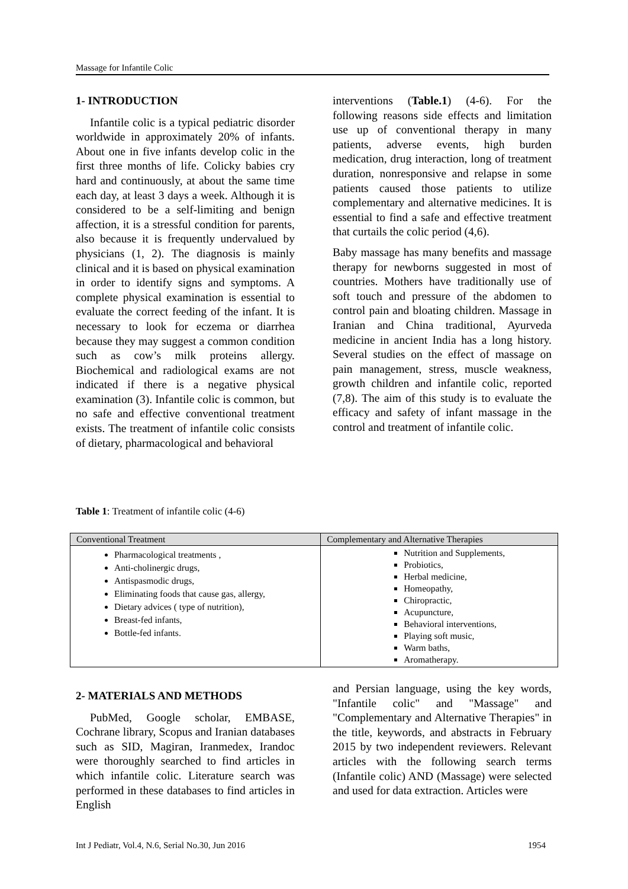Massage for Infantile Colic
1- INTRODUCTION
Infantile colic is a typical pediatric disorder worldwide in approximately 20% of infants. About one in five infants develop colic in the first three months of life. Colicky babies cry hard and continuously, at about the same time each day, at least 3 days a week. Although it is considered to be a self-limiting and benign affection, it is a stressful condition for parents, also because it is frequently undervalued by physicians (1, 2). The diagnosis is mainly clinical and it is based on physical examination in order to identify signs and symptoms. A complete physical examination is essential to evaluate the correct feeding of the infant. It is necessary to look for eczema or diarrhea because they may suggest a common condition such as cow’s milk proteins allergy. Biochemical and radiological exams are not indicated if there is a negative physical examination (3). Infantile colic is common, but no safe and effective conventional treatment exists. The treatment of infantile colic consists of dietary, pharmacological and behavioral
interventions (Table.1) (4-6). For the following reasons side effects and limitation use up of conventional therapy in many patients, adverse events, high burden medication, drug interaction, long of treatment duration, nonresponsive and relapse in some patients caused those patients to utilize complementary and alternative medicines. It is essential to find a safe and effective treatment that curtails the colic period (4,6).
Baby massage has many benefits and massage therapy for newborns suggested in most of countries. Mothers have traditionally use of soft touch and pressure of the abdomen to control pain and bloating children. Massage in Iranian and China traditional, Ayurveda medicine in ancient India has a long history. Several studies on the effect of massage on pain management, stress, muscle weakness, growth children and infantile colic, reported (7,8). The aim of this study is to evaluate the efficacy and safety of infant massage in the control and treatment of infantile colic.
Table 1: Treatment of infantile colic (4-6)
| Conventional Treatment | Complementary and Alternative Therapies |
| --- | --- |
| Pharmacological treatments , Anti-cholinergic drugs, Antispasmodic drugs, Eliminating foods that cause gas, allergy, Dietary advices ( type of nutrition), Breast-fed infants, Bottle-fed infants. | Nutrition and Supplements, Probiotics, Herbal medicine, Homeopathy, Chiropractic, Acupuncture, Behavioral interventions, Playing soft music, Warm baths, Aromatherapy. |
2- MATERIALS AND METHODS
PubMed, Google scholar, EMBASE, Cochrane library, Scopus and Iranian databases such as SID, Magiran, Iranmedex, Irandoc were thoroughly searched to find articles in which infantile colic. Literature search was performed in these databases to find articles in English
and Persian language, using the key words, "Infantile colic" and "Massage" and "Complementary and Alternative Therapies" in the title, keywords, and abstracts in February 2015 by two independent reviewers. Relevant articles with the following search terms (Infantile colic) AND (Massage) were selected and used for data extraction. Articles were
Int J Pediatr, Vol.4, N.6, Serial No.30, Jun 2016 1954